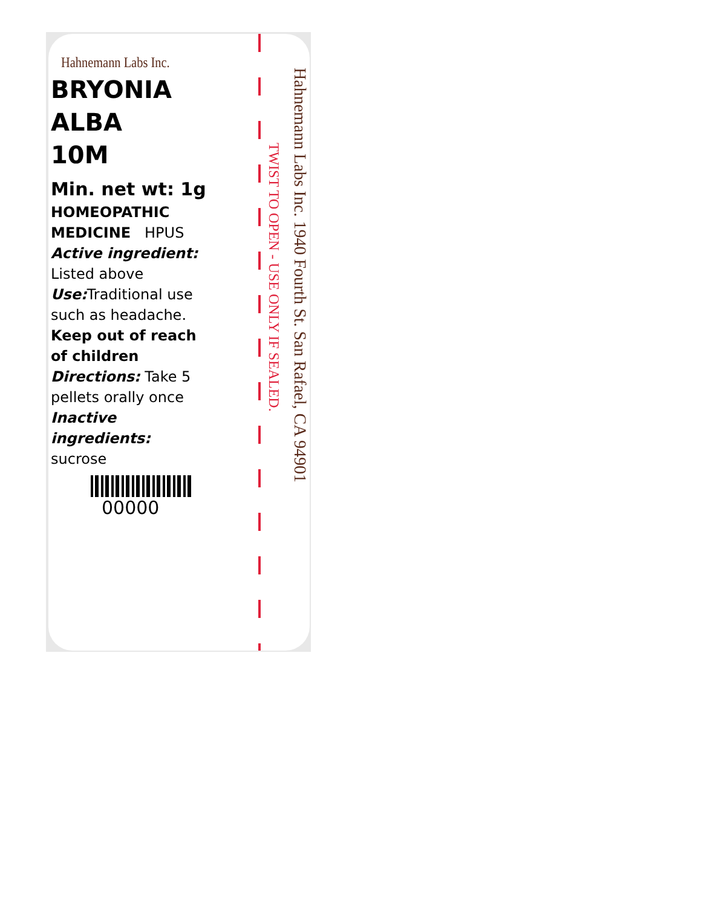Hahnemann Labs Inc.
BRYONIA
ALBA
10M
Min. net wt: 1g
HOMEOPATHIC
MEDICINE HPUS
Active ingredient:
Listed above
Use: Traditional use such as headache.
Keep out of reach of children
Directions: Take 5 pellets orally once
Inactive ingredients:
sucrose
00000
TWIST TO OPEN - USE ONLY IF SEALED.
Hahnemann Labs Inc. 1940 Fourth St. San Rafael, CA 94901